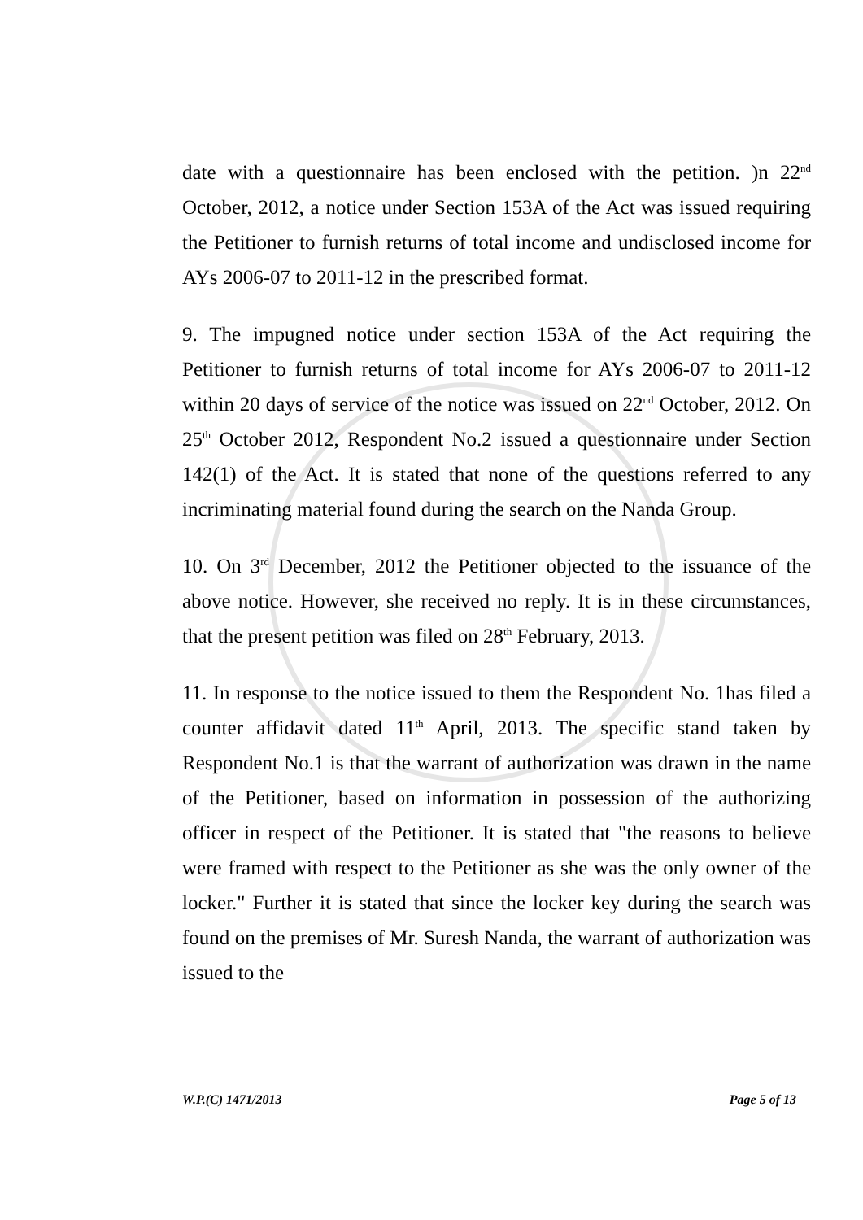date with a questionnaire has been enclosed with the petition. )n 22<sup>nd</sup> October, 2012, a notice under Section 153A of the Act was issued requiring the Petitioner to furnish returns of total income and undisclosed income for AYs 2006-07 to 2011-12 in the prescribed format.
9. The impugned notice under section 153A of the Act requiring the Petitioner to furnish returns of total income for AYs 2006-07 to 2011-12 within 20 days of service of the notice was issued on 22<sup>nd</sup> October, 2012. On 25<sup>th</sup> October 2012, Respondent No.2 issued a questionnaire under Section 142(1) of the Act. It is stated that none of the questions referred to any incriminating material found during the search on the Nanda Group.
10. On 3<sup>rd</sup> December, 2012 the Petitioner objected to the issuance of the above notice. However, she received no reply. It is in these circumstances, that the present petition was filed on 28<sup>th</sup> February, 2013.
11. In response to the notice issued to them the Respondent No. 1has filed a counter affidavit dated 11<sup>th</sup> April, 2013. The specific stand taken by Respondent No.1 is that the warrant of authorization was drawn in the name of the Petitioner, based on information in possession of the authorizing officer in respect of the Petitioner. It is stated that "the reasons to believe were framed with respect to the Petitioner as she was the only owner of the locker." Further it is stated that since the locker key during the search was found on the premises of Mr. Suresh Nanda, the warrant of authorization was issued to the
W.P.(C) 1471/2013 Page 5 of 13